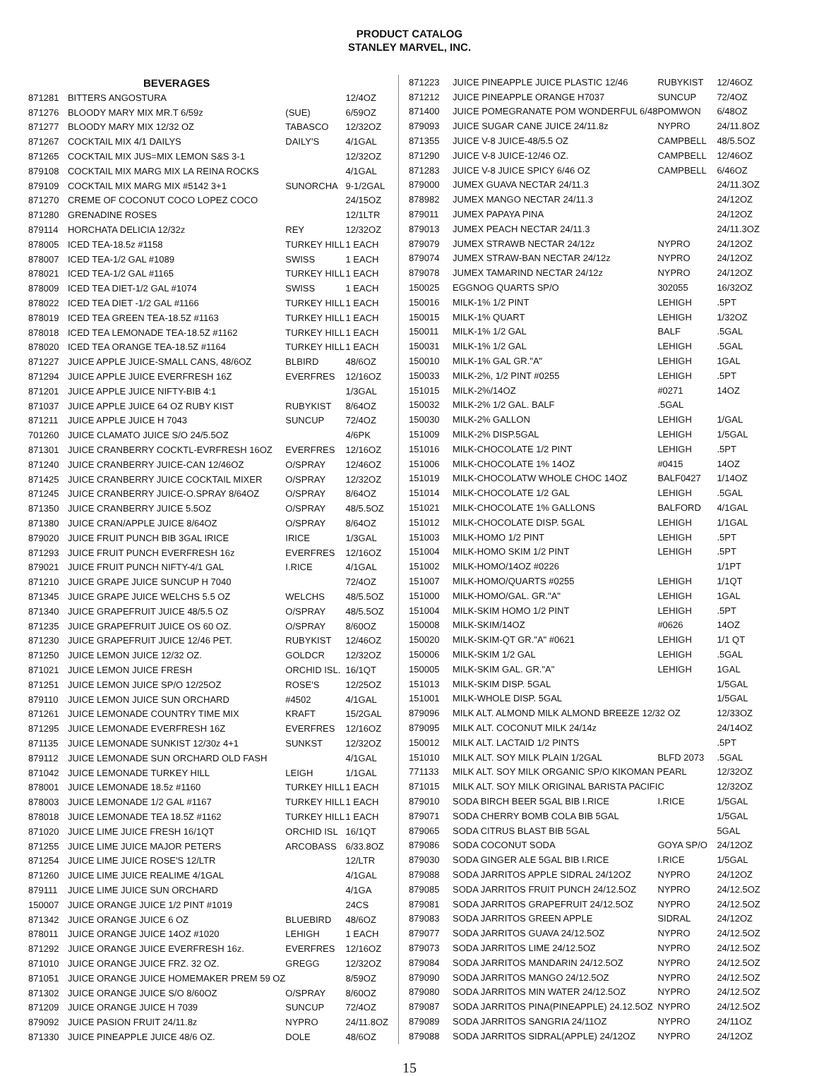PRODUCT CATALOG
STANLEY MARVEL, INC.
| | BEVERAGES | | |
| --- | --- | --- | --- |
| 871281 | BITTERS ANGOSTURA | | 12/4OZ |
| 871276 | BLOODY MARY MIX MR.T 6/59z | (SUE) | 6/59OZ |
| 871277 | BLOODY MARY MIX 12/32 OZ | TABASCO | 12/32OZ |
| 871267 | COCKTAIL MIX 4/1 DAILYS | DAILY'S | 4/1GAL |
| 871265 | COCKTAIL MIX JUS=MIX LEMON S&S 3-1 | | 12/32OZ |
| 879108 | COCKTAIL MIX MARG MIX LA REINA ROCKS | | 4/1GAL |
| 879109 | COCKTAIL MIX MARG MIX #5142 3+1 | SUNORCHA | 9-1/2GAL |
| 871270 | CREME OF COCONUT COCO LOPEZ COCO | | 24/15OZ |
| 871280 | GRENADINE ROSES | | 12/1LTR |
| 879114 | HORCHATA DELICIA 12/32z | REY | 12/32OZ |
| 878005 | ICED TEA-18.5z #1158 | TURKEY HILL | 1 EACH |
| 878007 | ICED TEA-1/2 GAL #1089 | SWISS | 1 EACH |
| 878021 | ICED TEA-1/2 GAL #1165 | TURKEY HILL | 1 EACH |
| 878009 | ICED TEA DIET-1/2 GAL #1074 | SWISS | 1 EACH |
| 878022 | ICED TEA DIET -1/2 GAL #1166 | TURKEY HILL | 1 EACH |
| 878019 | ICED TEA GREEN TEA-18.5Z #1163 | TURKEY HILL | 1 EACH |
| 878018 | ICED TEA LEMONADE TEA-18.5Z #1162 | TURKEY HILL | 1 EACH |
| 878020 | ICED TEA ORANGE TEA-18.5Z #1164 | TURKEY HILL | 1 EACH |
| 871227 | JUICE APPLE JUICE-SMALL CANS, 48/6OZ | BLBIRD | 48/6OZ |
| 871294 | JUICE APPLE JUICE EVERFRESH 16Z | EVERFRES | 12/16OZ |
| 871201 | JUICE APPLE JUICE NIFTY-BIB 4:1 | | 1/3GAL |
| 871037 | JUICE APPLE JUICE 64 OZ RUBY KIST | RUBYKIST | 8/64OZ |
| 871211 | JUICE APPLE JUICE H 7043 | SUNCUP | 72/4OZ |
| 701260 | JUICE CLAMATO JUICE S/O 24/5.5OZ | | 4/6PK |
| 871301 | JUICE CRANBERRY COCKTL-EVRFRESH 16OZ | EVERFRES | 12/16OZ |
| 871240 | JUICE CRANBERRY JUICE-CAN 12/46OZ | O/SPRAY | 12/46OZ |
| 871425 | JUICE CRANBERRY JUICE COCKTAIL MIXER | O/SPRAY | 12/32OZ |
| 871245 | JUICE CRANBERRY JUICE-O.SPRAY 8/64OZ | O/SPRAY | 8/64OZ |
| 871350 | JUICE CRANBERRY JUICE 5.5OZ | O/SPRAY | 48/5.5OZ |
| 871380 | JUICE CRAN/APPLE JUICE 8/64OZ | O/SPRAY | 8/64OZ |
| 879020 | JUICE FRUIT PUNCH BIB 3GAL IRICE | IRICE | 1/3GAL |
| 871293 | JUICE FRUIT PUNCH EVERFRESH 16z | EVERFRES | 12/16OZ |
| 879021 | JUICE FRUIT PUNCH NIFTY-4/1 GAL | I.RICE | 4/1GAL |
| 871210 | JUICE GRAPE JUICE SUNCUP H 7040 | | 72/4OZ |
| 871345 | JUICE GRAPE JUICE WELCHS 5.5 OZ | WELCHS | 48/5.5OZ |
| 871340 | JUICE GRAPEFRUIT JUICE 48/5.5 OZ | O/SPRAY | 48/5.5OZ |
| 871235 | JUICE GRAPEFRUIT JUICE OS 60 OZ. | O/SPRAY | 8/60OZ |
| 871230 | JUICE GRAPEFRUIT JUICE 12/46 PET. | RUBYKIST | 12/46OZ |
| 871250 | JUICE LEMON JUICE 12/32 OZ. | GOLDCR | 12/32OZ |
| 871021 | JUICE LEMON JUICE FRESH | ORCHID ISL. | 16/1QT |
| 871251 | JUICE LEMON JUICE SP/O 12/25OZ | ROSE'S | 12/25OZ |
| 879110 | JUICE LEMON JUICE SUN ORCHARD | #4502 | 4/1GAL |
| 871261 | JUICE LEMONADE COUNTRY TIME MIX | KRAFT | 15/2GAL |
| 871295 | JUICE LEMONADE EVERFRESH 16Z | EVERFRES | 12/16OZ |
| 871135 | JUICE LEMONADE SUNKIST 12/30z 4+1 | SUNKST | 12/32OZ |
| 879112 | JUICE LEMONADE SUN ORCHARD OLD FASH | | 4/1GAL |
| 871042 | JUICE LEMONADE TURKEY HILL | LEIGH | 1/1GAL |
| 878001 | JUICE LEMONADE 18.5z #1160 | TURKEY HILL | 1 EACH |
| 878003 | JUICE LEMONADE 1/2 GAL #1167 | TURKEY HILL | 1 EACH |
| 878018 | JUICE LEMONADE TEA 18.5Z #1162 | TURKEY HILL | 1 EACH |
| 871020 | JUICE LIME JUICE FRESH 16/1QT | ORCHID ISL | 16/1QT |
| 871255 | JUICE LIME JUICE MAJOR PETERS | ARCOBASS | 6/33.8OZ |
| 871254 | JUICE LIME JUICE ROSE'S 12/LTR | | 12/LTR |
| 871260 | JUICE LIME JUICE REALIME 4/1GAL | | 4/1GAL |
| 879111 | JUICE LIME JUICE SUN ORCHARD | | 4/1GA |
| 150007 | JUICE ORANGE JUICE 1/2 PINT #1019 | | 24CS |
| 871342 | JUICE ORANGE JUICE 6 OZ | BLUEBIRD | 48/6OZ |
| 878011 | JUICE ORANGE JUICE 14OZ #1020 | LEHIGH | 1 EACH |
| 871292 | JUICE ORANGE JUICE EVERFRESH 16z. | EVERFRES | 12/16OZ |
| 871010 | JUICE ORANGE JUICE FRZ. 32 OZ. | GREGG | 12/32OZ |
| 871051 | JUICE ORANGE JUICE HOMEMAKER PREM 59 OZ | | 8/59OZ |
| 871302 | JUICE ORANGE JUICE S/O 8/60OZ | O/SPRAY | 8/60OZ |
| 871209 | JUICE ORANGE JUICE H 7039 | SUNCUP | 72/4OZ |
| 879092 | JUICE PASION FRUIT 24/11.8z | NYPRO | 24/11.8OZ |
| 871330 | JUICE PINEAPPLE JUICE 48/6 OZ. | DOLE | 48/6OZ |
| 871223 | JUICE PINEAPPLE JUICE PLASTIC 12/46 | RUBYKIST | 12/46OZ |
| 871212 | JUICE PINEAPPLE ORANGE H7037 | SUNCUP | 72/4OZ |
| 871400 | JUICE POMEGRANATE POM WONDERFUL 6/48 | POMWON | 6/48OZ |
| 879093 | JUICE SUGAR CANE JUICE 24/11.8z | NYPRO | 24/11.8OZ |
| 871355 | JUICE V-8 JUICE-48/5.5 OZ | CAMPBELL | 48/5.5OZ |
| 871290 | JUICE V-8 JUICE-12/46 OZ. | CAMPBELL | 12/46OZ |
| 871283 | JUICE V-8 JUICE SPICY 6/46 OZ | CAMPBELL | 6/46OZ |
| 879000 | JUMEX GUAVA NECTAR 24/11.3 | | 24/11.3OZ |
| 878982 | JUMEX MANGO NECTAR 24/11.3 | | 24/12OZ |
| 879011 | JUMEX PAPAYA PINA | | 24/12OZ |
| 879013 | JUMEX PEACH NECTAR 24/11.3 | | 24/11.3OZ |
| 879079 | JUMEX STRAWB NECTAR 24/12z | NYPRO | 24/12OZ |
| 879074 | JUMEX STRAW-BAN NECTAR 24/12z | NYPRO | 24/12OZ |
| 879078 | JUMEX TAMARIND NECTAR 24/12z | NYPRO | 24/12OZ |
| 150025 | EGGNOG QUARTS SP/O | 302055 | 16/32OZ |
| 150016 | MILK-1% 1/2 PINT | LEHIGH | .5PT |
| 150015 | MILK-1% QUART | LEHIGH | 1/32OZ |
| 150011 | MILK-1% 1/2 GAL | BALF | .5GAL |
| 150031 | MILK-1% 1/2 GAL | LEHIGH | .5GAL |
| 150010 | MILK-1% GAL GR."A" | LEHIGH | 1GAL |
| 150033 | MILK-2%, 1/2 PINT #0255 | LEHIGH | .5PT |
| 151015 | MILK-2%/14OZ | #0271 | 14OZ |
| 150032 | MILK-2% 1/2 GAL. BALF | .5GAL | |
| 150030 | MILK-2% GALLON | LEHIGH | 1/GAL |
| 151009 | MILK-2% DISP.5GAL | LEHIGH | 1/5GAL |
| 151016 | MILK-CHOCOLATE 1/2 PINT | LEHIGH | .5PT |
| 151006 | MILK-CHOCOLATE 1% 14OZ | #0415 | 14OZ |
| 151019 | MILK-CHOCOLATW WHOLE CHOC 14OZ | BALF0427 | 1/14OZ |
| 151014 | MILK-CHOCOLATE 1/2 GAL | LEHIGH | .5GAL |
| 151021 | MILK-CHOCOLATE 1% GALLONS | BALFORD | 4/1GAL |
| 151012 | MILK-CHOCOLATE DISP. 5GAL | LEHIGH | 1/1GAL |
| 151003 | MILK-HOMO 1/2 PINT | LEHIGH | .5PT |
| 151004 | MILK-HOMO SKIM 1/2 PINT | LEHIGH | .5PT |
| 151002 | MILK-HOMO/14OZ #0226 | | 1/1PT |
| 151007 | MILK-HOMO/QUARTS #0255 | LEHIGH | 1/1QT |
| 151000 | MILK-HOMO/GAL. GR."A" | LEHIGH | 1GAL |
| 151004 | MILK-SKIM HOMO 1/2 PINT | LEHIGH | .5PT |
| 150008 | MILK-SKIM/14OZ | #0626 | 14OZ |
| 150020 | MILK-SKIM-QT GR."A" #0621 | LEHIGH | 1/1 QT |
| 150006 | MILK-SKIM 1/2 GAL | LEHIGH | .5GAL |
| 150005 | MILK-SKIM GAL. GR."A" | LEHIGH | 1GAL |
| 151013 | MILK-SKIM DISP. 5GAL | | 1/5GAL |
| 151001 | MILK-WHOLE DISP. 5GAL | | 1/5GAL |
| 879096 | MILK ALT. ALMOND MILK ALMOND BREEZE 12/32 OZ | | 12/33OZ |
| 879095 | MILK ALT. COCONUT MILK 24/14z | | 24/14OZ |
| 150012 | MILK ALT. LACTAID 1/2 PINTS | | .5PT |
| 151010 | MILK ALT. SOY MILK PLAIN 1/2GAL | BLFD 2073 | .5GAL |
| 771133 | MILK ALT. SOY MILK ORGANIC SP/O KIKOMAN PEARL | | 12/32OZ |
| 871015 | MILK ALT. SOY MILK ORIGINAL BARISTA PACIFIC | | 12/32OZ |
| 879010 | SODA BIRCH BEER 5GAL BIB I.RICE | I.RICE | 1/5GAL |
| 879071 | SODA CHERRY BOMB COLA BIB 5GAL | | 1/5GAL |
| 879065 | SODA CITRUS BLAST BIB 5GAL | | 5GAL |
| 879086 | SODA COCONUT SODA | GOYA SP/O | 24/12OZ |
| 879030 | SODA GINGER ALE 5GAL BIB I.RICE | I.RICE | 1/5GAL |
| 879088 | SODA JARRITOS APPLE SIDRAL 24/12OZ | NYPRO | 24/12OZ |
| 879085 | SODA JARRITOS FRUIT PUNCH 24/12.5OZ | NYPRO | 24/12.5OZ |
| 879081 | SODA JARRITOS GRAPEFRUIT 24/12.5OZ | NYPRO | 24/12.5OZ |
| 879083 | SODA JARRITOS GREEN APPLE | SIDRAL | 24/12OZ |
| 879077 | SODA JARRITOS GUAVA 24/12.5OZ | NYPRO | 24/12.5OZ |
| 879073 | SODA JARRITOS LIME 24/12.5OZ | NYPRO | 24/12.5OZ |
| 879084 | SODA JARRITOS MANDARIN 24/12.5OZ | NYPRO | 24/12.5OZ |
| 879090 | SODA JARRITOS MANGO 24/12.5OZ | NYPRO | 24/12.5OZ |
| 879080 | SODA JARRITOS MIN WATER 24/12.5OZ | NYPRO | 24/12.5OZ |
| 879087 | SODA JARRITOS PINA(PINEAPPLE) 24.12.5OZ | NYPRO | 24/12.5OZ |
| 879089 | SODA JARRITOS SANGRIA 24/11OZ | NYPRO | 24/11OZ |
| 879088 | SODA JARRITOS SIDRAL(APPLE) 24/12OZ | NYPRO | 24/12OZ |
15